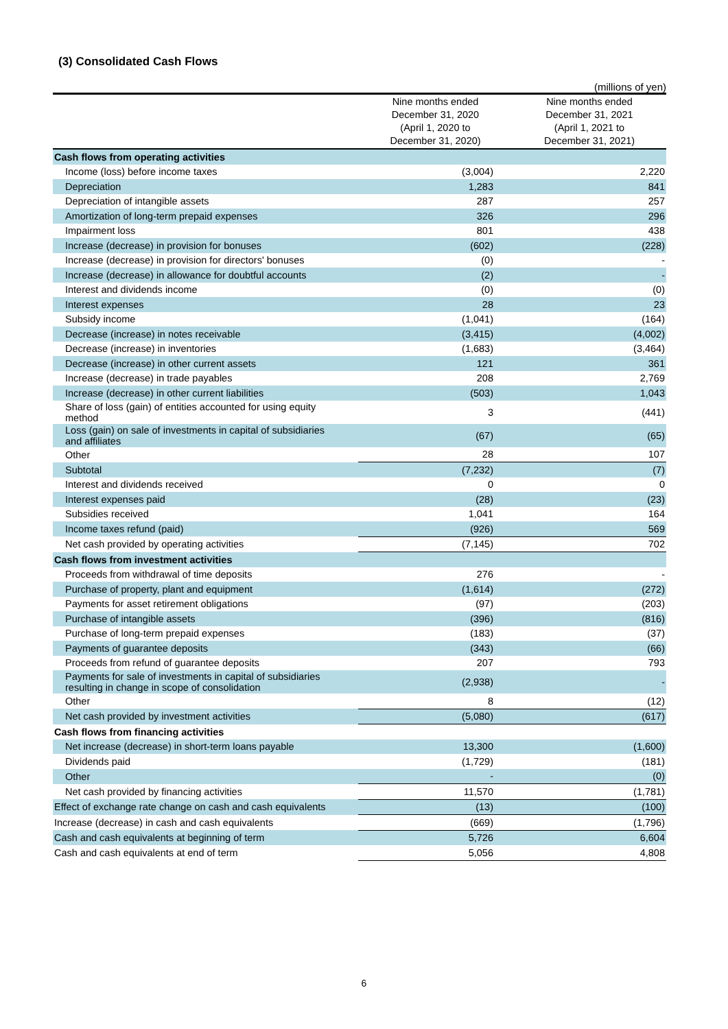(3) Consolidated Cash Flows
(millions of yen)
| | Nine months ended December 31, 2020 (April 1, 2020 to December 31, 2020) | Nine months ended December 31, 2021 (April 1, 2021 to December 31, 2021) |
| --- | --- | --- |
| Cash flows from operating activities | | |
| Income (loss) before income taxes | (3,004) | 2,220 |
| Depreciation | 1,283 | 841 |
| Depreciation of intangible assets | 287 | 257 |
| Amortization of long-term prepaid expenses | 326 | 296 |
| Impairment loss | 801 | 438 |
| Increase (decrease) in provision for bonuses | (602) | (228) |
| Increase (decrease) in provision for directors' bonuses | (0) | - |
| Increase (decrease) in allowance for doubtful accounts | (2) | - |
| Interest and dividends income | (0) | (0) |
| Interest expenses | 28 | 23 |
| Subsidy income | (1,041) | (164) |
| Decrease (increase) in notes receivable | (3,415) | (4,002) |
| Decrease (increase) in inventories | (1,683) | (3,464) |
| Decrease (increase) in other current assets | 121 | 361 |
| Increase (decrease) in trade payables | 208 | 2,769 |
| Increase (decrease) in other current liabilities | (503) | 1,043 |
| Share of loss (gain) of entities accounted for using equity method | 3 | (441) |
| Loss (gain) on sale of investments in capital of subsidiaries and affiliates | (67) | (65) |
| Other | 28 | 107 |
| Subtotal | (7,232) | (7) |
| Interest and dividends received | 0 | 0 |
| Interest expenses paid | (28) | (23) |
| Subsidies received | 1,041 | 164 |
| Income taxes refund (paid) | (926) | 569 |
| Net cash provided by operating activities | (7,145) | 702 |
| Cash flows from investment activities | | |
| Proceeds from withdrawal of time deposits | 276 | - |
| Purchase of property, plant and equipment | (1,614) | (272) |
| Payments for asset retirement obligations | (97) | (203) |
| Purchase of intangible assets | (396) | (816) |
| Purchase of long-term prepaid expenses | (183) | (37) |
| Payments of guarantee deposits | (343) | (66) |
| Proceeds from refund of guarantee deposits | 207 | 793 |
| Payments for sale of investments in capital of subsidiaries resulting in change in scope of consolidation | (2,938) | - |
| Other | 8 | (12) |
| Net cash provided by investment activities | (5,080) | (617) |
| Cash flows from financing activities | | |
| Net increase (decrease) in short-term loans payable | 13,300 | (1,600) |
| Dividends paid | (1,729) | (181) |
| Other | - | (0) |
| Net cash provided by financing activities | 11,570 | (1,781) |
| Effect of exchange rate change on cash and cash equivalents | (13) | (100) |
| Increase (decrease) in cash and cash equivalents | (669) | (1,796) |
| Cash and cash equivalents at beginning of term | 5,726 | 6,604 |
| Cash and cash equivalents at end of term | 5,056 | 4,808 |
6